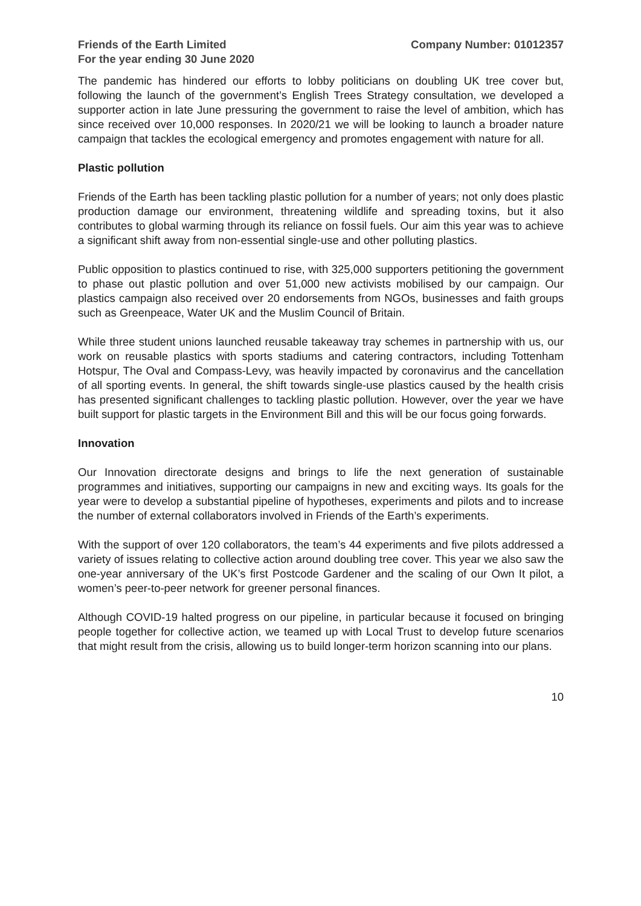Friends of the Earth Limited
For the year ending 30 June 2020
Company Number: 01012357
The pandemic has hindered our efforts to lobby politicians on doubling UK tree cover but, following the launch of the government’s English Trees Strategy consultation, we developed a supporter action in late June pressuring the government to raise the level of ambition, which has since received over 10,000 responses. In 2020/21 we will be looking to launch a broader nature campaign that tackles the ecological emergency and promotes engagement with nature for all.
Plastic pollution
Friends of the Earth has been tackling plastic pollution for a number of years; not only does plastic production damage our environment, threatening wildlife and spreading toxins, but it also contributes to global warming through its reliance on fossil fuels. Our aim this year was to achieve a significant shift away from non-essential single-use and other polluting plastics.
Public opposition to plastics continued to rise, with 325,000 supporters petitioning the government to phase out plastic pollution and over 51,000 new activists mobilised by our campaign. Our plastics campaign also received over 20 endorsements from NGOs, businesses and faith groups such as Greenpeace, Water UK and the Muslim Council of Britain.
While three student unions launched reusable takeaway tray schemes in partnership with us, our work on reusable plastics with sports stadiums and catering contractors, including Tottenham Hotspur, The Oval and Compass-Levy, was heavily impacted by coronavirus and the cancellation of all sporting events. In general, the shift towards single-use plastics caused by the health crisis has presented significant challenges to tackling plastic pollution. However, over the year we have built support for plastic targets in the Environment Bill and this will be our focus going forwards.
Innovation
Our Innovation directorate designs and brings to life the next generation of sustainable programmes and initiatives, supporting our campaigns in new and exciting ways. Its goals for the year were to develop a substantial pipeline of hypotheses, experiments and pilots and to increase the number of external collaborators involved in Friends of the Earth’s experiments.
With the support of over 120 collaborators, the team’s 44 experiments and five pilots addressed a variety of issues relating to collective action around doubling tree cover. This year we also saw the one-year anniversary of the UK’s first Postcode Gardener and the scaling of our Own It pilot, a women’s peer-to-peer network for greener personal finances.
Although COVID-19 halted progress on our pipeline, in particular because it focused on bringing people together for collective action, we teamed up with Local Trust to develop future scenarios that might result from the crisis, allowing us to build longer-term horizon scanning into our plans.
10